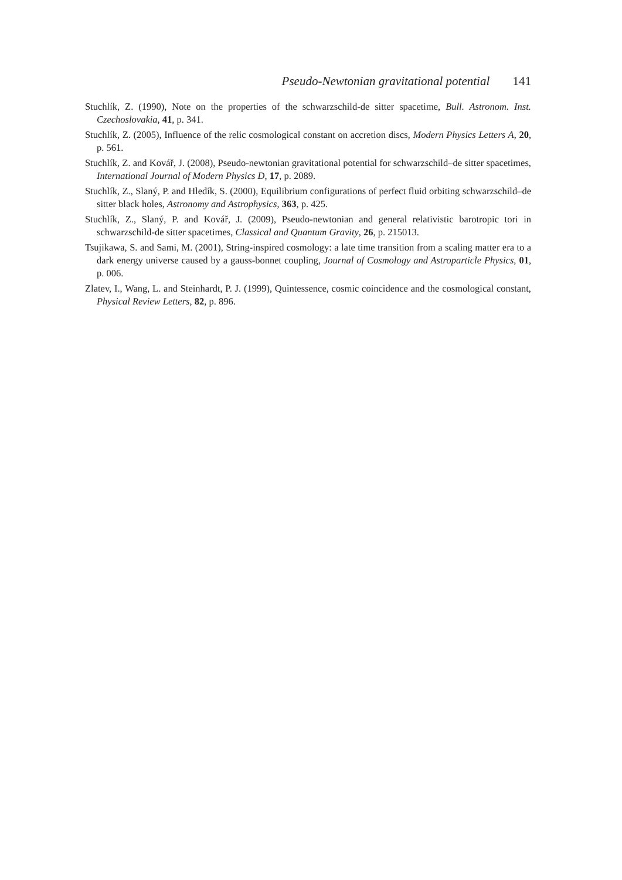Pseudo-Newtonian gravitational potential 141
Stuchlík, Z. (1990), Note on the properties of the schwarzschild-de sitter spacetime, Bull. Astronom. Inst. Czechoslovakia, 41, p. 341.
Stuchlík, Z. (2005), Influence of the relic cosmological constant on accretion discs, Modern Physics Letters A, 20, p. 561.
Stuchlík, Z. and Kovář, J. (2008), Pseudo-newtonian gravitational potential for schwarzschild–de sitter spacetimes, International Journal of Modern Physics D, 17, p. 2089.
Stuchlík, Z., Slaný, P. and Hledík, S. (2000), Equilibrium configurations of perfect fluid orbiting schwarzschild–de sitter black holes, Astronomy and Astrophysics, 363, p. 425.
Stuchlík, Z., Slaný, P. and Kovář, J. (2009), Pseudo-newtonian and general relativistic barotropic tori in schwarzschild-de sitter spacetimes, Classical and Quantum Gravity, 26, p. 215013.
Tsujikawa, S. and Sami, M. (2001), String-inspired cosmology: a late time transition from a scaling matter era to a dark energy universe caused by a gauss-bonnet coupling, Journal of Cosmology and Astroparticle Physics, 01, p. 006.
Zlatev, I., Wang, L. and Steinhardt, P. J. (1999), Quintessence, cosmic coincidence and the cosmological constant, Physical Review Letters, 82, p. 896.